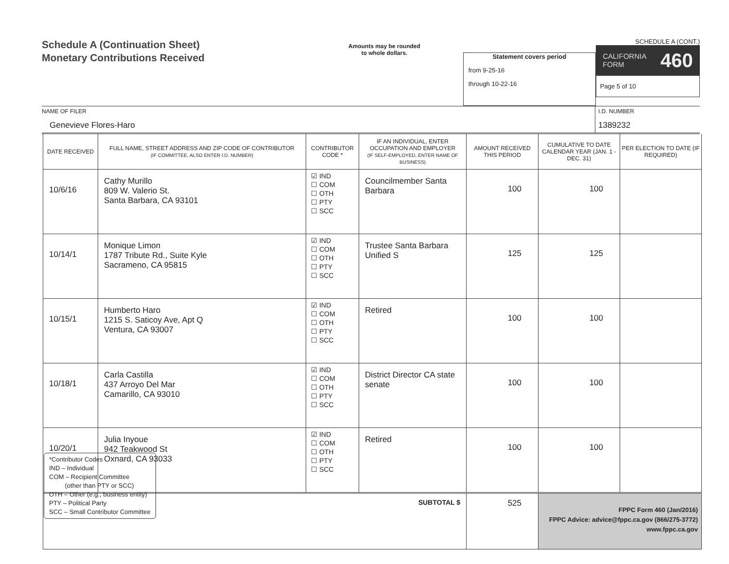Schedule A (Continuation Sheet)
Monetary Contributions Received
Amounts may be rounded
to whole dollars.
Statement covers period
from 9-25-16
through 10-22-16
SCHEDULE A (CONT.)
CALIFORNIA
FORM 460
Page 5 of 10
NAME OF FILER
Genevieve Flores-Haro
I.D. NUMBER
1389232
| DATE RECEIVED | FULL NAME, STREET ADDRESS AND ZIP CODE OF CONTRIBUTOR (IF COMMITTEE, ALSO ENTER I.D. NUMBER) | CONTRIBUTOR CODE * | IF AN INDIVIDUAL, ENTER OCCUPATION AND EMPLOYER (IF SELF-EMPLOYED, ENTER NAME OF BUSINESS) | AMOUNT RECEIVED THIS PERIOD | CUMULATIVE TO DATE CALENDAR YEAR (JAN. 1 - DEC. 31) | PER ELECTION TO DATE (IF REQUIRED) |
| --- | --- | --- | --- | --- | --- | --- |
| 10/6/16 | Cathy Murillo 809 W. Valerio St. Santa Barbara, CA 93101 | ☑ IND ☐ COM ☐ OTH ☐ PTY ☐ SCC | Councilmember Santa Barbara | 100 | 100 | |
| 10/14/1 | Monique Limon 1787 Tribute Rd., Suite Kyle Sacrameno, CA 95815 | ☑ IND ☐ COM ☐ OTH ☐ PTY ☐ SCC | Trustee Santa Barbara Unified S | 125 | 125 | |
| 10/15/1 | Humberto Haro 1215 S. Saticoy Ave, Apt Q Ventura, CA 93007 | ☑ IND ☐ COM ☐ OTH ☐ PTY ☐ SCC | Retired | 100 | 100 | |
| 10/18/1 | Carla Castilla 437 Arroyo Del Mar Camarillo, CA 93010 | ☑ IND ☐ COM ☐ OTH ☐ PTY ☐ SCC | District Director CA state senate | 100 | 100 | |
| 10/20/1 | Julia Inyoue 942 Teakwood St Oxnard, CA 93033 | ☑ IND ☐ COM ☐ OTH ☐ PTY ☐ SCC | Retired | 100 | 100 | |
| SUBTOTAL $ | | | | 525 | | |
*Contributor Codes
IND – Individual
COM – Recipient Committee
(other than PTY or SCC)
OTH – Other (e.g., business entity)
PTY – Political Party
SCC – Small Contributor Committee
FPPC Form 460 (Jan/2016)
FPPC Advice: advice@fppc.ca.gov (866/275-3772)
www.fppc.ca.gov